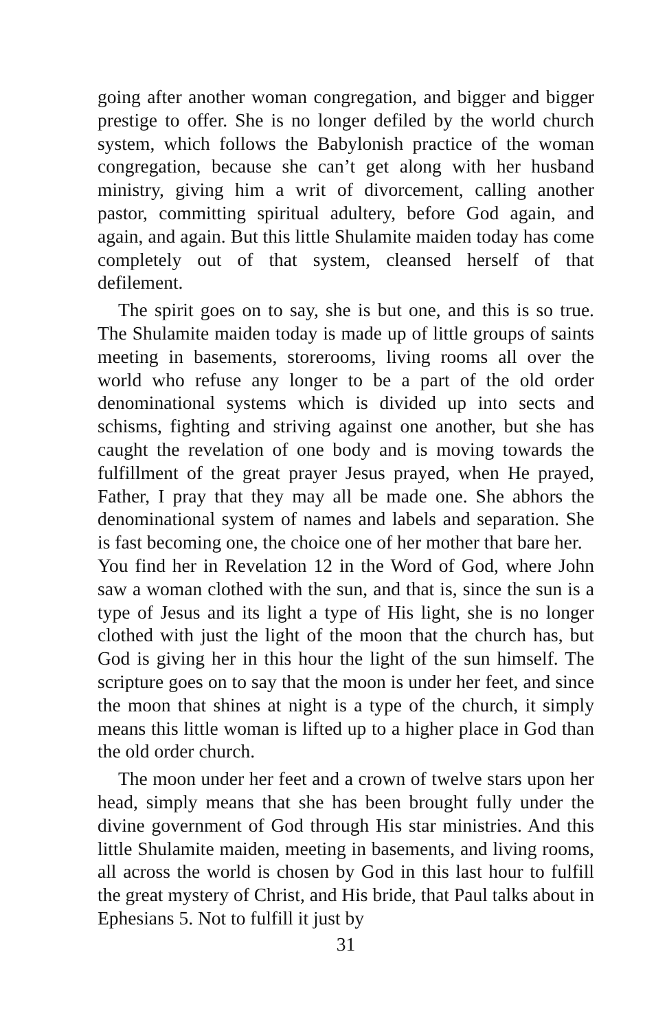going after another woman congregation, and bigger and bigger prestige to offer. She is no longer defiled by the world church system, which follows the Babylonish practice of the woman congregation, because she can’t get along with her husband ministry, giving him a writ of divorcement, calling another pastor, committing spiritual adultery, before God again, and again, and again. But this little Shulamite maiden today has come completely out of that system, cleansed herself of that defilement.
The spirit goes on to say, she is but one, and this is so true. The Shulamite maiden today is made up of little groups of saints meeting in basements, storerooms, living rooms all over the world who refuse any longer to be a part of the old order denominational systems which is divided up into sects and schisms, fighting and striving against one another, but she has caught the revelation of one body and is moving towards the fulfillment of the great prayer Jesus prayed, when He prayed, Father, I pray that they may all be made one. She abhors the denominational system of names and labels and separation. She is fast becoming one, the choice one of her mother that bare her.
You find her in Revelation 12 in the Word of God, where John saw a woman clothed with the sun, and that is, since the sun is a type of Jesus and its light a type of His light, she is no longer clothed with just the light of the moon that the church has, but God is giving her in this hour the light of the sun himself. The scripture goes on to say that the moon is under her feet, and since the moon that shines at night is a type of the church, it simply means this little woman is lifted up to a higher place in God than the old order church.
The moon under her feet and a crown of twelve stars upon her head, simply means that she has been brought fully under the divine government of God through His star ministries. And this little Shulamite maiden, meeting in basements, and living rooms, all across the world is chosen by God in this last hour to fulfill the great mystery of Christ, and His bride, that Paul talks about in Ephesians 5. Not to fulfill it just by
31